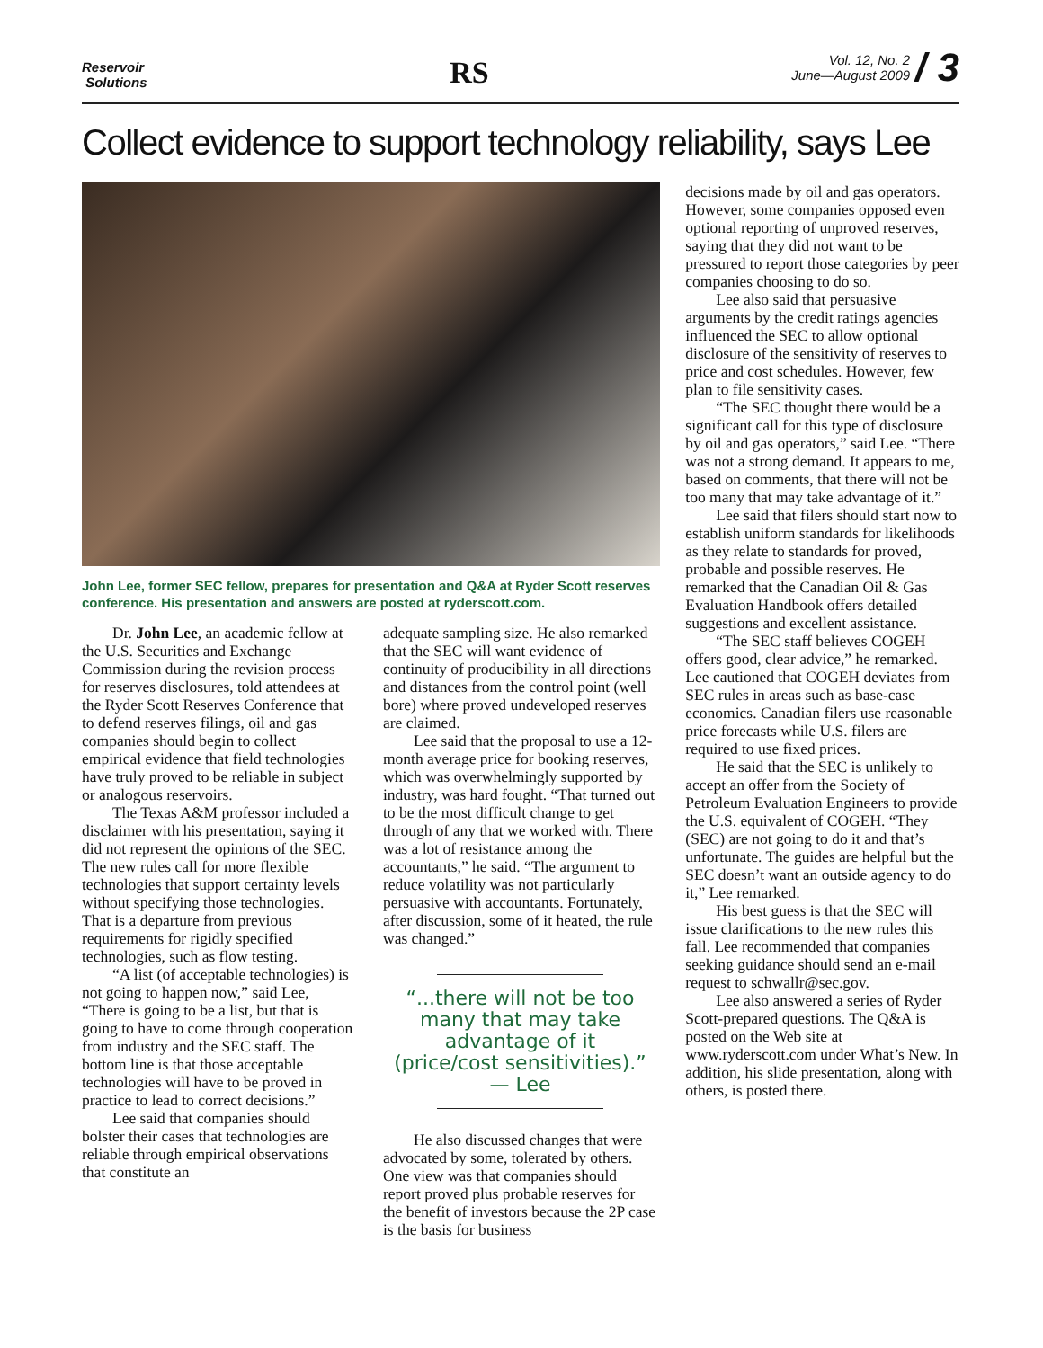Reservoir
Solutions
RS
Vol. 12, No. 2
June—August 2009 / 3
Collect evidence to support technology reliability, says Lee
John Lee, former SEC fellow, prepares for presentation and Q&A at Ryder Scott reserves conference. His presentation and answers are posted at ryderscott.com.
Dr. John Lee, an academic fellow at the U.S. Securities and Exchange Commission during the revision process for reserves disclosures, told attendees at the Ryder Scott Reserves Conference that to defend reserves filings, oil and gas companies should begin to collect empirical evidence that field technologies have truly proved to be reliable in subject or analogous reservoirs.
The Texas A&M professor included a disclaimer with his presentation, saying it did not represent the opinions of the SEC. The new rules call for more flexible technologies that support certainty levels without specifying those technologies. That is a departure from previous requirements for rigidly specified technologies, such as flow testing.
“A list (of acceptable technologies) is not going to happen now,” said Lee, “There is going to be a list, but that is going to have to come through cooperation from industry and the SEC staff. The bottom line is that those acceptable technologies will have to be proved in practice to lead to correct decisions.”
Lee said that companies should bolster their cases that technologies are reliable through empirical observations that constitute an
adequate sampling size. He also remarked that the SEC will want evidence of continuity of producibility in all directions and distances from the control point (well bore) where proved undeveloped reserves are claimed.
Lee said that the proposal to use a 12-month average price for booking reserves, which was overwhelmingly supported by industry, was hard fought. “That turned out to be the most difficult change to get through of any that we worked with. There was a lot of resistance among the accountants,” he said. “The argument to reduce volatility was not particularly persuasive with accountants. Fortunately, after discussion, some of it heated, the rule was changed.”
“...there will not be too many that may take advantage of it (price/cost sensitivities).” — Lee
He also discussed changes that were advocated by some, tolerated by others. One view was that companies should report proved plus probable reserves for the benefit of investors because the 2P case is the basis for business
decisions made by oil and gas operators. However, some companies opposed even optional reporting of unproved reserves, saying that they did not want to be pressured to report those categories by peer companies choosing to do so.
Lee also said that persuasive arguments by the credit ratings agencies influenced the SEC to allow optional disclosure of the sensitivity of reserves to price and cost schedules. However, few plan to file sensitivity cases.
“The SEC thought there would be a significant call for this type of disclosure by oil and gas operators,” said Lee. “There was not a strong demand. It appears to me, based on comments, that there will not be too many that may take advantage of it.”
Lee said that filers should start now to establish uniform standards for likelihoods as they relate to standards for proved, probable and possible reserves. He remarked that the Canadian Oil & Gas Evaluation Handbook offers detailed suggestions and excellent assistance.
“The SEC staff believes COGEH offers good, clear advice,” he remarked. Lee cautioned that COGEH deviates from SEC rules in areas such as base-case economics. Canadian filers use reasonable price forecasts while U.S. filers are required to use fixed prices.
He said that the SEC is unlikely to accept an offer from the Society of Petroleum Evaluation Engineers to provide the U.S. equivalent of COGEH. “They (SEC) are not going to do it and that’s unfortunate. The guides are helpful but the SEC doesn’t want an outside agency to do it,” Lee remarked.
His best guess is that the SEC will issue clarifications to the new rules this fall. Lee recommended that companies seeking guidance should send an e-mail request to schwallr@sec.gov.
Lee also answered a series of Ryder Scott-prepared questions. The Q&A is posted on the Web site at www.ryderscott.com under What’s New. In addition, his slide presentation, along with others, is posted there.